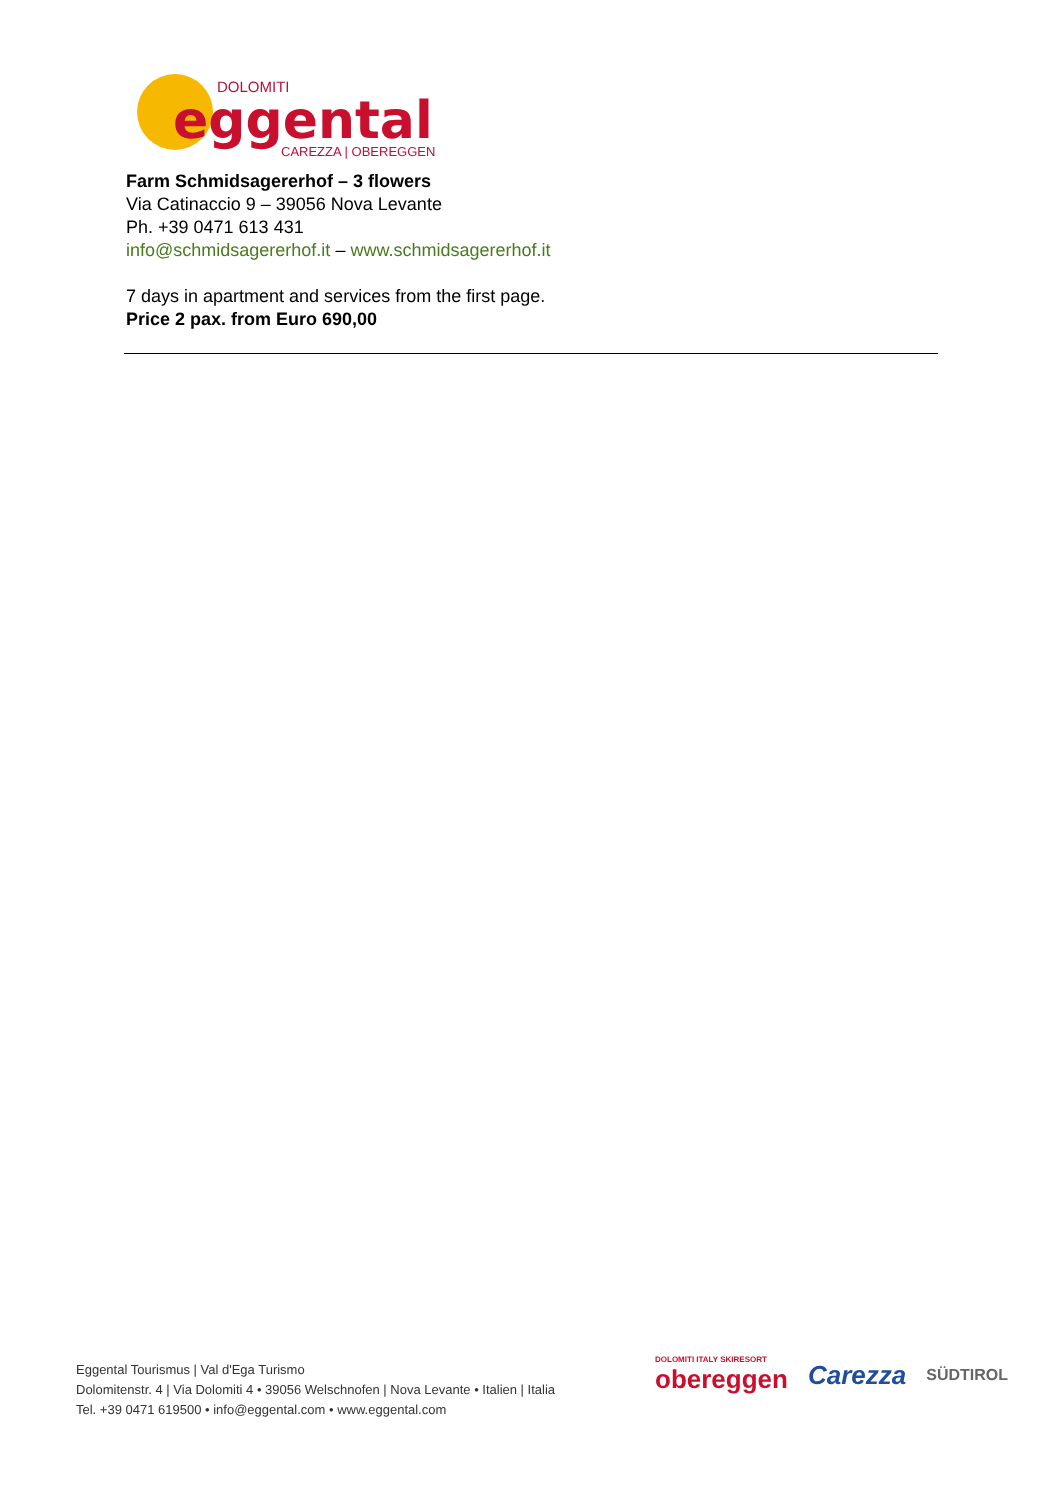DOLOMITI
eggental
CAREZZA | OBEREGGEN
Farm Schmidsagererhof – 3 flowers
Via Catinaccio 9 – 39056 Nova Levante
Ph. +39 0471 613 431
info@schmidsagererhof.it – www.schmidsagererhof.it
7 days in apartment and services from the first page.
Price 2 pax. from Euro 690,00
Eggental Tourismus | Val d'Ega Turismo
Dolomitenstr. 4 | Via Dolomiti 4 • 39056 Welschnofen | Nova Levante • Italien | Italia
Tel. +39 0471 619500 • info@eggental.com • www.eggental.com
DOLOMITI ITALY SKIRESORT
obereggen
Carezza
SÜDTIROL